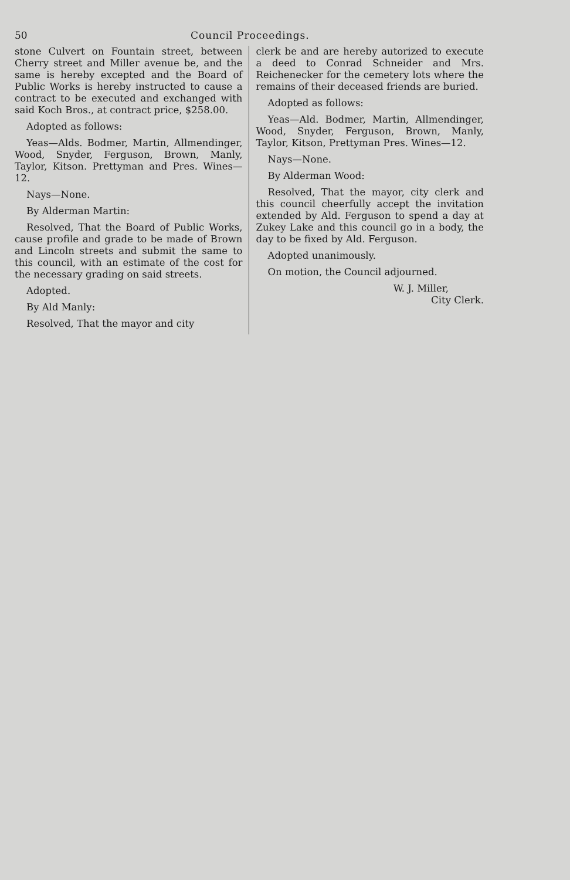50 Council Proceedings.
stone Culvert on Fountain street, between Cherry street and Miller avenue be, and the same is hereby excepted and the Board of Public Works is hereby instructed to cause a contract to be executed and exchanged with said Koch Bros., at contract price, $258.00.
Adopted as follows:
Yeas—Alds. Bodmer, Martin, Allmendinger, Wood, Snyder, Ferguson, Brown, Manly, Taylor, Kitson. Prettyman and Pres. Wines—12.
Nays—None.
By Alderman Martin:
Resolved, That the Board of Public Works, cause profile and grade to be made of Brown and Lincoln streets and submit the same to this council, with an estimate of the cost for the necessary grading on said streets.
Adopted.
By Ald Manly:
Resolved, That the mayor and city
clerk be and are hereby autorized to execute a deed to Conrad Schneider and Mrs. Reichenecker for the cemetery lots where the remains of their deceased friends are buried.
Adopted as follows:
Yeas—Ald. Bodmer, Martin, Allmendinger, Wood, Snyder, Ferguson, Brown, Manly, Taylor, Kitson, Prettyman Pres. Wines—12.
Nays—None.
By Alderman Wood:
Resolved, That the mayor, city clerk and this council cheerfully accept the invitation extended by Ald. Ferguson to spend a day at Zukey Lake and this council go in a body, the day to be fixed by Ald. Ferguson.
Adopted unanimously.
On motion, the Council adjourned.
W. J. Miller,
City Clerk.